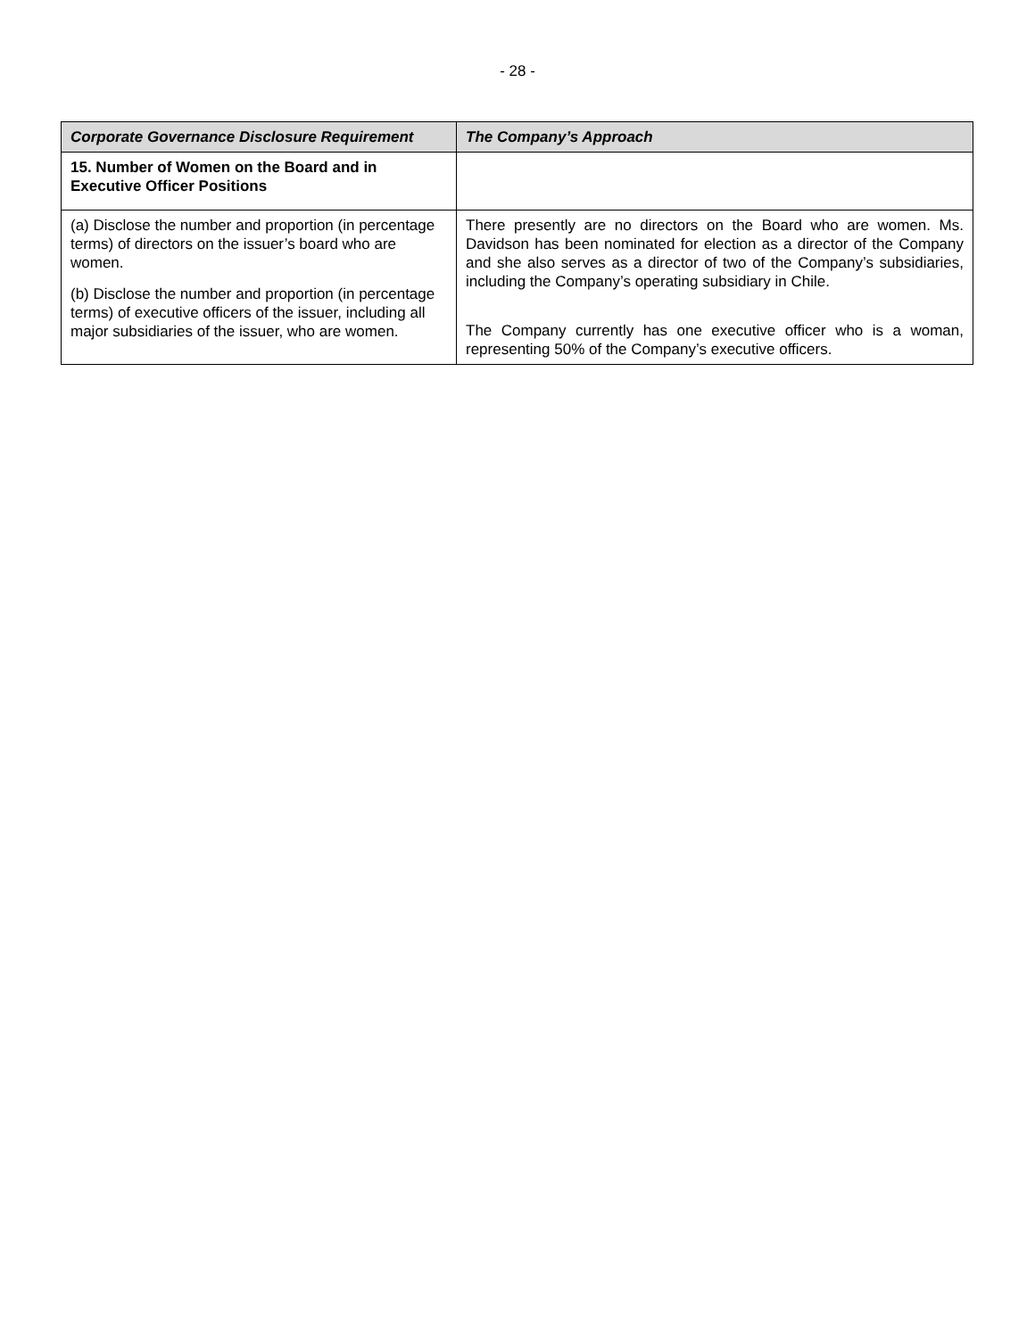- 28 -
| Corporate Governance Disclosure Requirement | The Company’s Approach |
| --- | --- |
| 15. Number of Women on the Board and in Executive Officer Positions | |
| (a) Disclose the number and proportion (in percentage terms) of directors on the issuer’s board who are women. (b) Disclose the number and proportion (in percentage terms) of executive officers of the issuer, including all major subsidiaries of the issuer, who are women. | There presently are no directors on the Board who are women. Ms. Davidson has been nominated for election as a director of the Company and she also serves as a director of two of the Company’s subsidiaries, including the Company’s operating subsidiary in Chile. The Company currently has one executive officer who is a woman, representing 50% of the Company’s executive officers. |